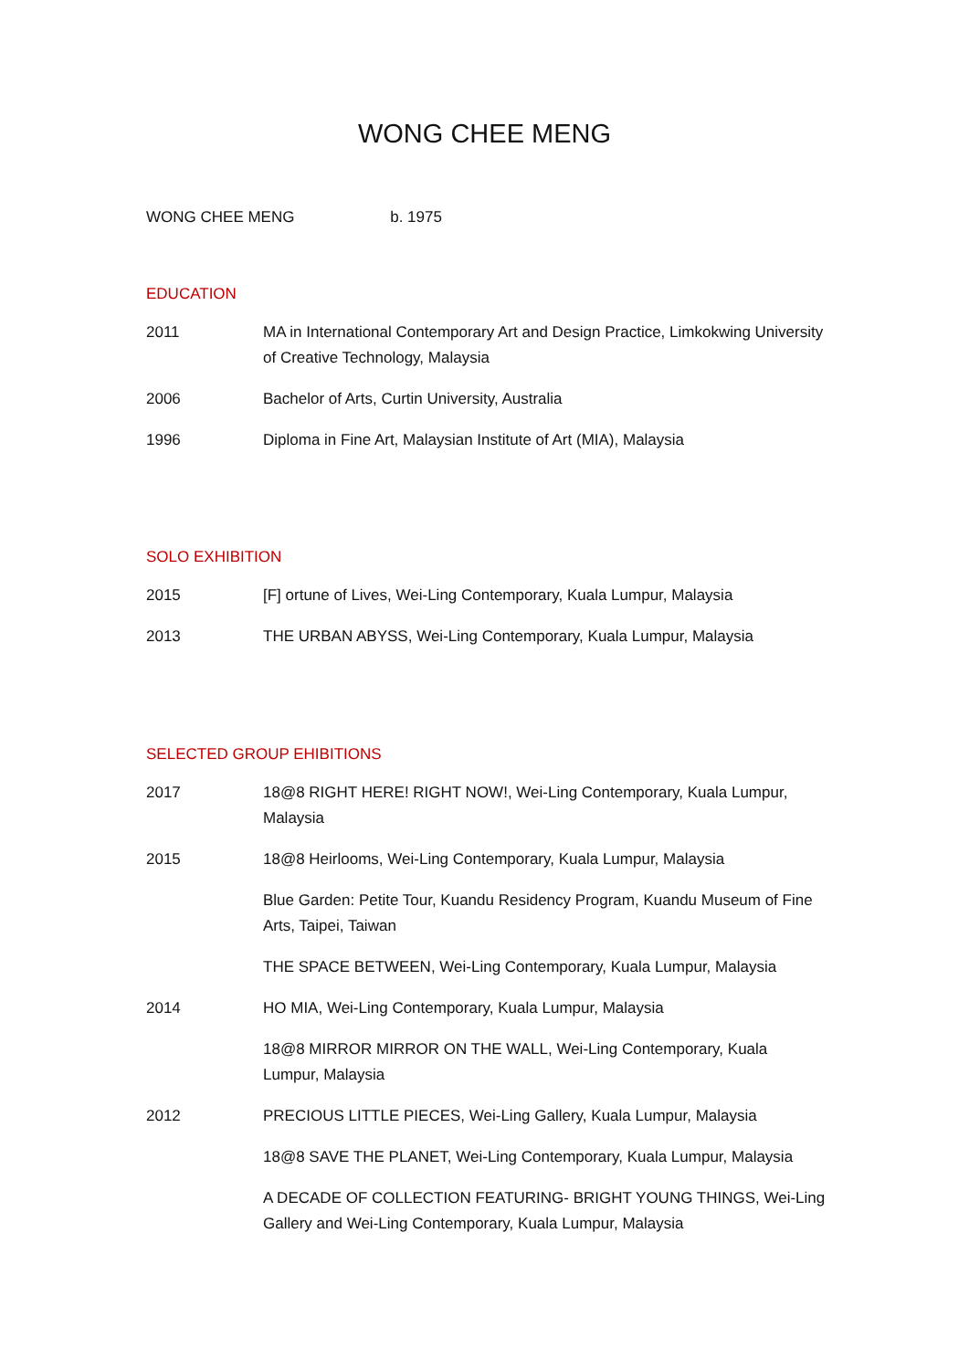WONG CHEE MENG
WONG CHEE MENG b. 1975
EDUCATION
2011 MA in International Contemporary Art and Design Practice, Limkokwing University of Creative Technology, Malaysia
2006 Bachelor of Arts, Curtin University, Australia
1996 Diploma in Fine Art, Malaysian Institute of Art (MIA), Malaysia
SOLO EXHIBITION
2015 [F] ortune of Lives, Wei-Ling Contemporary, Kuala Lumpur, Malaysia
2013 THE URBAN ABYSS, Wei-Ling Contemporary, Kuala Lumpur, Malaysia
SELECTED GROUP EHIBITIONS
2017 18@8 RIGHT HERE! RIGHT NOW!, Wei-Ling Contemporary, Kuala Lumpur, Malaysia
2015 18@8 Heirlooms, Wei-Ling Contemporary, Kuala Lumpur, Malaysia
Blue Garden: Petite Tour, Kuandu Residency Program, Kuandu Museum of Fine Arts, Taipei, Taiwan
THE SPACE BETWEEN, Wei-Ling Contemporary, Kuala Lumpur, Malaysia
2014 HO MIA, Wei-Ling Contemporary, Kuala Lumpur, Malaysia
18@8 MIRROR MIRROR ON THE WALL, Wei-Ling Contemporary, Kuala Lumpur, Malaysia
2012 PRECIOUS LITTLE PIECES, Wei-Ling Gallery, Kuala Lumpur, Malaysia
18@8 SAVE THE PLANET, Wei-Ling Contemporary, Kuala Lumpur, Malaysia
A DECADE OF COLLECTION FEATURING- BRIGHT YOUNG THINGS, Wei-Ling Gallery and Wei-Ling Contemporary, Kuala Lumpur, Malaysia